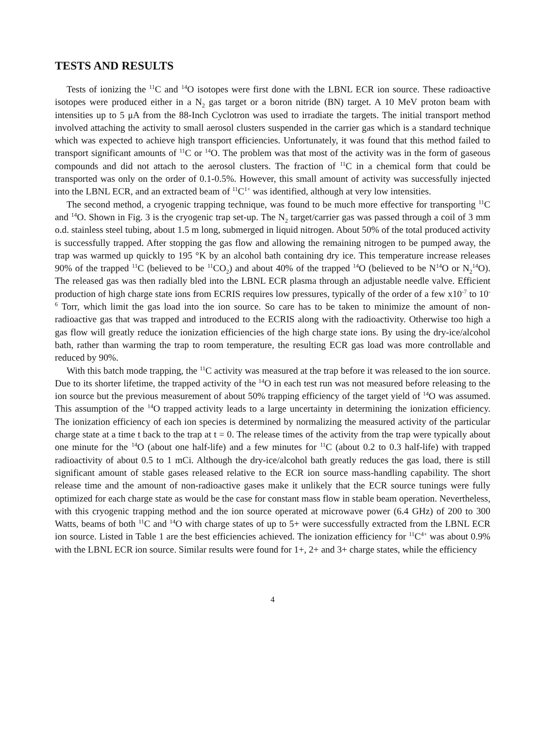TESTS AND RESULTS
Tests of ionizing the <sup>11</sup>C and <sup>14</sup>O isotopes were first done with the LBNL ECR ion source. These radioactive isotopes were produced either in a N<sub>2</sub> gas target or a boron nitride (BN) target. A 10 MeV proton beam with intensities up to 5 μA from the 88-Inch Cyclotron was used to irradiate the targets. The initial transport method involved attaching the activity to small aerosol clusters suspended in the carrier gas which is a standard technique which was expected to achieve high transport efficiencies. Unfortunately, it was found that this method failed to transport significant amounts of <sup>11</sup>C or <sup>14</sup>O. The problem was that most of the activity was in the form of gaseous compounds and did not attach to the aerosol clusters. The fraction of <sup>11</sup>C in a chemical form that could be transported was only on the order of 0.1-0.5%. However, this small amount of activity was successfully injected into the LBNL ECR, and an extracted beam of <sup>11</sup>C<sup>1+</sup> was identified, although at very low intensities.
The second method, a cryogenic trapping technique, was found to be much more effective for transporting <sup>11</sup>C and <sup>14</sup>O. Shown in Fig. 3 is the cryogenic trap set-up. The N<sub>2</sub> target/carrier gas was passed through a coil of 3 mm o.d. stainless steel tubing, about 1.5 m long, submerged in liquid nitrogen. About 50% of the total produced activity is successfully trapped. After stopping the gas flow and allowing the remaining nitrogen to be pumped away, the trap was warmed up quickly to 195 °K by an alcohol bath containing dry ice. This temperature increase releases 90% of the trapped <sup>11</sup>C (believed to be <sup>11</sup>CO<sub>2</sub>) and about 40% of the trapped <sup>14</sup>O (believed to be N<sup>14</sup>O or N<sub>2</sub><sup>14</sup>O). The released gas was then radially bled into the LBNL ECR plasma through an adjustable needle valve. Efficient production of high charge state ions from ECRIS requires low pressures, typically of the order of a few x10<sup>-7</sup> to 10<sup>-6</sup> Torr, which limit the gas load into the ion source. So care has to be taken to minimize the amount of non-radioactive gas that was trapped and introduced to the ECRIS along with the radioactivity. Otherwise too high a gas flow will greatly reduce the ionization efficiencies of the high charge state ions. By using the dry-ice/alcohol bath, rather than warming the trap to room temperature, the resulting ECR gas load was more controllable and reduced by 90%.
With this batch mode trapping, the <sup>11</sup>C activity was measured at the trap before it was released to the ion source. Due to its shorter lifetime, the trapped activity of the <sup>14</sup>O in each test run was not measured before releasing to the ion source but the previous measurement of about 50% trapping efficiency of the target yield of <sup>14</sup>O was assumed. This assumption of the <sup>14</sup>O trapped activity leads to a large uncertainty in determining the ionization efficiency. The ionization efficiency of each ion species is determined by normalizing the measured activity of the particular charge state at a time t back to the trap at t = 0. The release times of the activity from the trap were typically about one minute for the <sup>14</sup>O (about one half-life) and a few minutes for <sup>11</sup>C (about 0.2 to 0.3 half-life) with trapped radioactivity of about 0.5 to 1 mCi. Although the dry-ice/alcohol bath greatly reduces the gas load, there is still significant amount of stable gases released relative to the ECR ion source mass-handling capability. The short release time and the amount of non-radioactive gases make it unlikely that the ECR source tunings were fully optimized for each charge state as would be the case for constant mass flow in stable beam operation. Nevertheless, with this cryogenic trapping method and the ion source operated at microwave power (6.4 GHz) of 200 to 300 Watts, beams of both <sup>11</sup>C and <sup>14</sup>O with charge states of up to 5+ were successfully extracted from the LBNL ECR ion source. Listed in Table 1 are the best efficiencies achieved. The ionization efficiency for <sup>11</sup>C<sup>4+</sup> was about 0.9% with the LBNL ECR ion source. Similar results were found for 1+, 2+ and 3+ charge states, while the efficiency
4